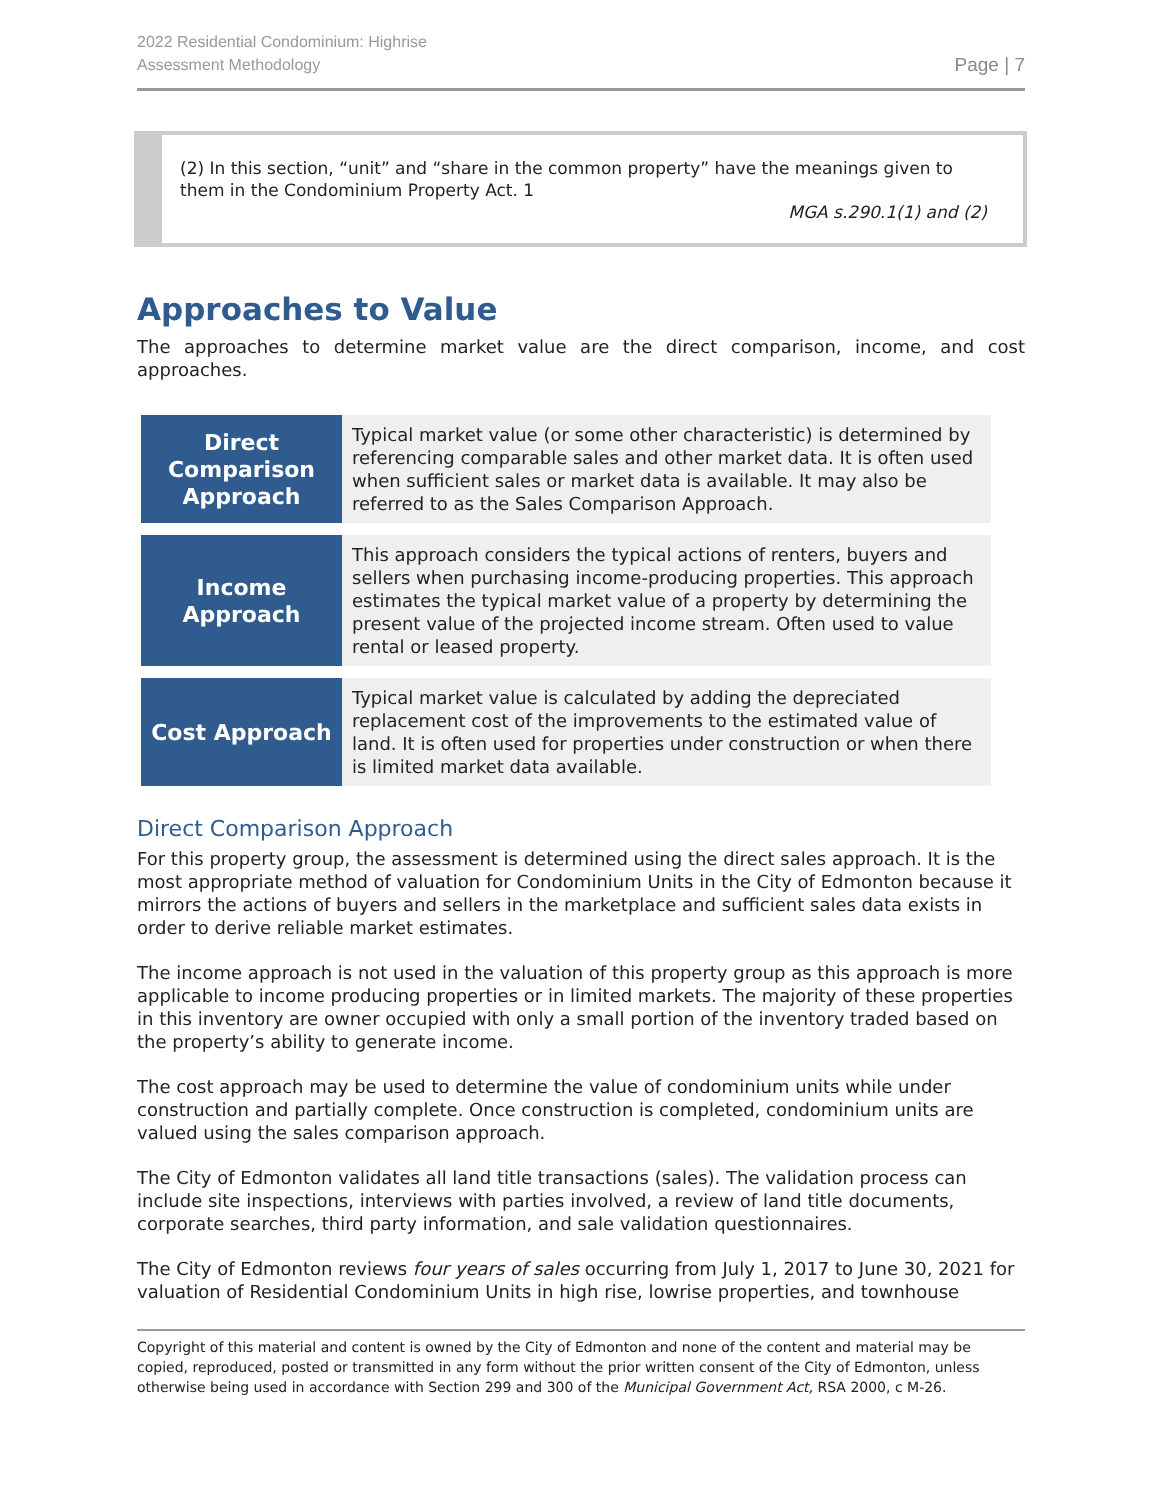2022 Residential Condominium: Highrise
Assessment Methodology
Page | 7
(2) In this section, “unit” and “share in the common property” have the meanings given to them in the Condominium Property Act. 1
MGA s.290.1(1) and (2)
Approaches to Value
The approaches to determine market value are the direct comparison, income, and cost approaches.
| Direct Comparison Approach | Typical market value (or some other characteristic) is determined by referencing comparable sales and other market data. It is often used when sufficient sales or market data is available. It may also be referred to as the Sales Comparison Approach. |
| Income Approach | This approach considers the typical actions of renters, buyers and sellers when purchasing income-producing properties. This approach estimates the typical market value of a property by determining the present value of the projected income stream. Often used to value rental or leased property. |
| Cost Approach | Typical market value is calculated by adding the depreciated replacement cost of the improvements to the estimated value of land. It is often used for properties under construction or when there is limited market data available. |
Direct Comparison Approach
For this property group, the assessment is determined using the direct sales approach. It is the most appropriate method of valuation for Condominium Units in the City of Edmonton because it mirrors the actions of buyers and sellers in the marketplace and sufficient sales data exists in order to derive reliable market estimates.
The income approach is not used in the valuation of this property group as this approach is more applicable to income producing properties or in limited markets. The majority of these properties in this inventory are owner occupied with only a small portion of the inventory traded based on the property’s ability to generate income.
The cost approach may be used to determine the value of condominium units while under construction and partially complete. Once construction is completed, condominium units are valued using the sales comparison approach.
The City of Edmonton validates all land title transactions (sales). The validation process can include site inspections, interviews with parties involved, a review of land title documents, corporate searches, third party information, and sale validation questionnaires.
The City of Edmonton reviews four years of sales occurring from July 1, 2017 to June 30, 2021 for valuation of Residential Condominium Units in high rise, lowrise properties, and townhouse
Copyright of this material and content is owned by the City of Edmonton and none of the content and material may be copied, reproduced, posted or transmitted in any form without the prior written consent of the City of Edmonton, unless otherwise being used in accordance with Section 299 and 300 of the Municipal Government Act, RSA 2000, c M-26.